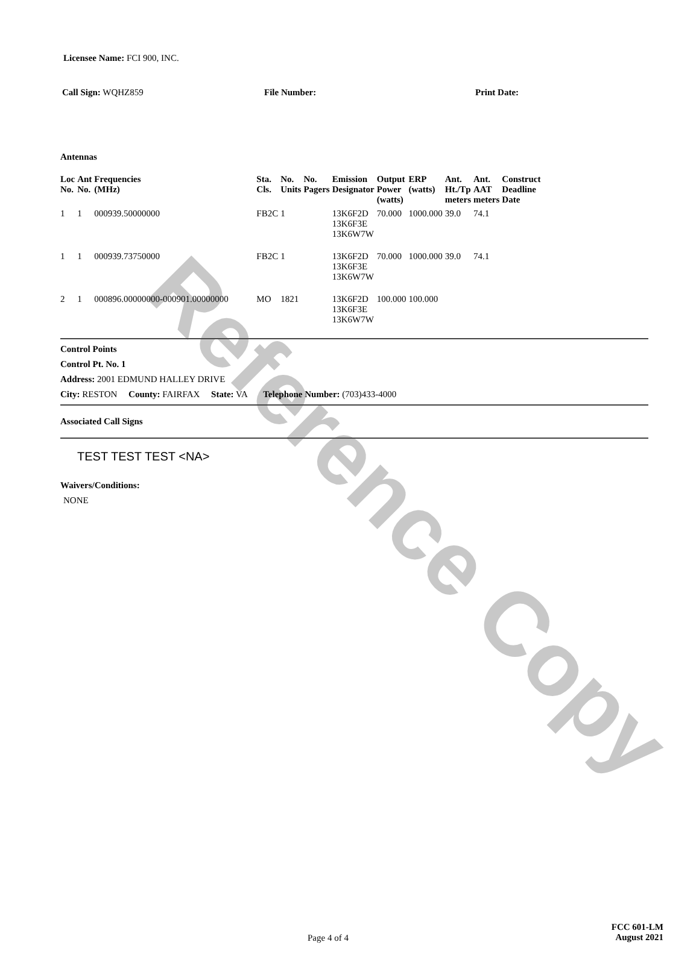Reference Copy
Licensee Name: FCI 900, INC.
Call Sign: WQHZ859 File Number: Print Date:
Antennas
| Loc No. | Ant No. | Frequencies (MHz) | Sta. Cls. | No. Units | No. Pagers | Emission Designator | Output Power (watts) | ERP (watts) | Ant. Ht./Tp meters | Ant. AAT meters | Construct Deadline Date |
| --- | --- | --- | --- | --- | --- | --- | --- | --- | --- | --- | --- |
| 1 | 1 | 000939.50000000 | FB2C | 1 | | 13K6F2D 13K6F3E 13K6W7W | 70.000 | 1000.000 | 39.0 | 74.1 | |
| 1 | 1 | 000939.73750000 | FB2C | 1 | | 13K6F2D 13K6F3E 13K6W7W | 70.000 | 1000.000 | 39.0 | 74.1 | |
| 2 | 1 | 000896.00000000-000901.00000000 | MO | 1821 | | 13K6F2D 13K6F3E 13K6W7W | 100.000 | 100.000 | | | |
Control Points
Control Pt. No. 1
Address: 2001 EDMUND HALLEY DRIVE
City: RESTON County: FAIRFAX State: VA Telephone Number: (703)433-4000
Associated Call Signs
TEST TEST TEST <NA>
Waivers/Conditions:
NONE
Page 4 of 4
FCC 601-LM
August 2021